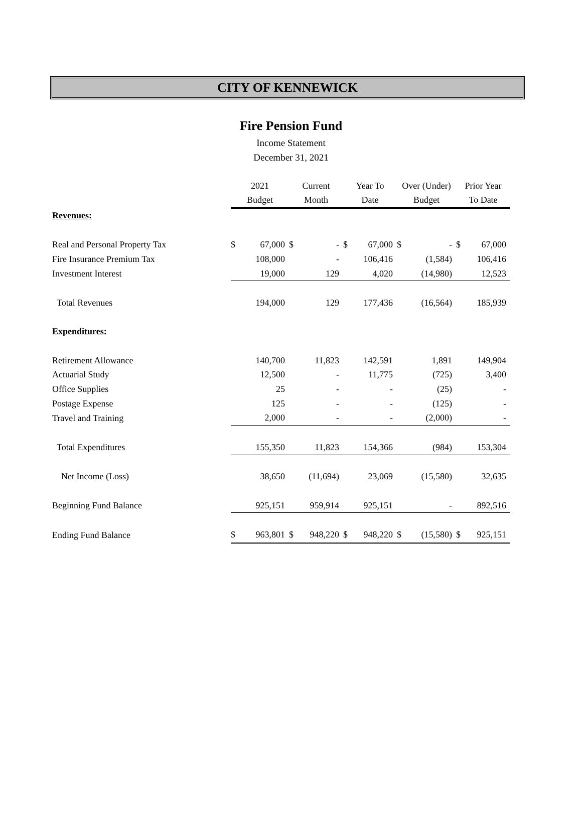CITY OF KENNEWICK
Fire Pension Fund
Income Statement
December 31, 2021
| | 2021 Budget | | Current Month | | Year To Date | | Over (Under) Budget | | Prior Year To Date | |
| --- | --- | --- | --- | --- | --- | --- | --- | --- | --- | --- |
| Revenues: | | | | | | | | | | |
| Real and Personal Property Tax | $ | 67,000 | $ | - | $ | 67,000 | $ | - | $ | 67,000 |
| Fire Insurance Premium Tax | | 108,000 | | - | | 106,416 | | (1,584) | | 106,416 |
| Investment Interest | | 19,000 | | 129 | | 4,020 | | (14,980) | | 12,523 |
| Total Revenues | | 194,000 | | 129 | | 177,436 | | (16,564) | | 185,939 |
| Expenditures: | | | | | | | | | | |
| Retirement Allowance | | 140,700 | | 11,823 | | 142,591 | | 1,891 | | 149,904 |
| Actuarial Study | | 12,500 | | - | | 11,775 | | (725) | | 3,400 |
| Office Supplies | | 25 | | - | | - | | (25) | | - |
| Postage Expense | | 125 | | - | | - | | (125) | | - |
| Travel and Training | | 2,000 | | - | | - | | (2,000) | | - |
| Total Expenditures | | 155,350 | | 11,823 | | 154,366 | | (984) | | 153,304 |
| Net Income (Loss) | | 38,650 | | (11,694) | | 23,069 | | (15,580) | | 32,635 |
| Beginning Fund Balance | | 925,151 | | 959,914 | | 925,151 | | - | | 892,516 |
| Ending Fund Balance | $ | 963,801 | $ | 948,220 | $ | 948,220 | $ | (15,580) | $ | 925,151 |